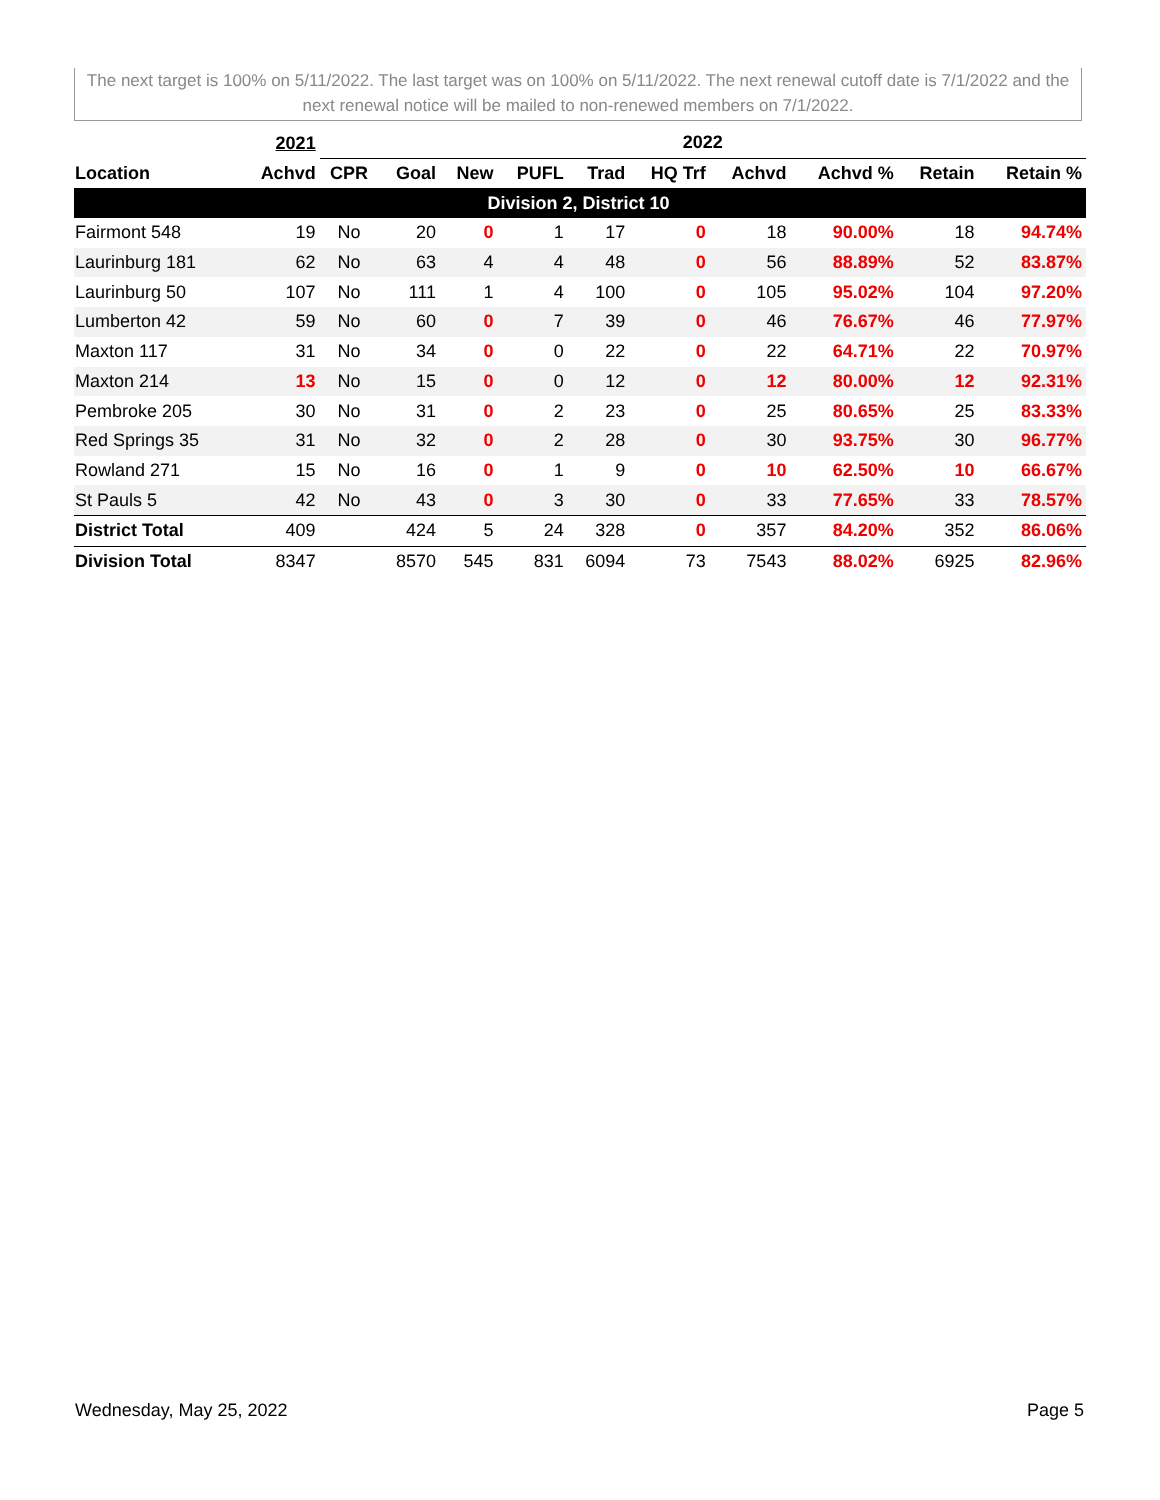The next target is 100% on 5/11/2022. The last target was on 100% on 5/11/2022. The next renewal cutoff date is 7/1/2022 and the next renewal notice will be mailed to non-renewed members on 7/1/2022.
| | 2021 | 2022 | | | | | | | | | |
| --- | --- | --- | --- | --- | --- | --- | --- | --- | --- | --- | --- |
| Location | Achvd | CPR | Goal | New | PUFL | Trad | HQ Trf | Achvd | Achvd % | Retain | Retain % |
| Division 2, District 10 | | | | | | | | | | | |
| Fairmont 548 | 19 | No | 20 | 0 | 1 | 17 | 0 | 18 | 90.00% | 18 | 94.74% |
| Laurinburg 181 | 62 | No | 63 | 4 | 4 | 48 | 0 | 56 | 88.89% | 52 | 83.87% |
| Laurinburg 50 | 107 | No | 111 | 1 | 4 | 100 | 0 | 105 | 95.02% | 104 | 97.20% |
| Lumberton 42 | 59 | No | 60 | 0 | 7 | 39 | 0 | 46 | 76.67% | 46 | 77.97% |
| Maxton 117 | 31 | No | 34 | 0 | 0 | 22 | 0 | 22 | 64.71% | 22 | 70.97% |
| Maxton 214 | 13 | No | 15 | 0 | 0 | 12 | 0 | 12 | 80.00% | 12 | 92.31% |
| Pembroke 205 | 30 | No | 31 | 0 | 2 | 23 | 0 | 25 | 80.65% | 25 | 83.33% |
| Red Springs 35 | 31 | No | 32 | 0 | 2 | 28 | 0 | 30 | 93.75% | 30 | 96.77% |
| Rowland 271 | 15 | No | 16 | 0 | 1 | 9 | 0 | 10 | 62.50% | 10 | 66.67% |
| St Pauls 5 | 42 | No | 43 | 0 | 3 | 30 | 0 | 33 | 77.65% | 33 | 78.57% |
| District Total | 409 | | 424 | 5 | 24 | 328 | 0 | 357 | 84.20% | 352 | 86.06% |
| Division Total | 8347 | | 8570 | 545 | 831 | 6094 | 73 | 7543 | 88.02% | 6925 | 82.96% |
Wednesday, May 25, 2022 Page 5